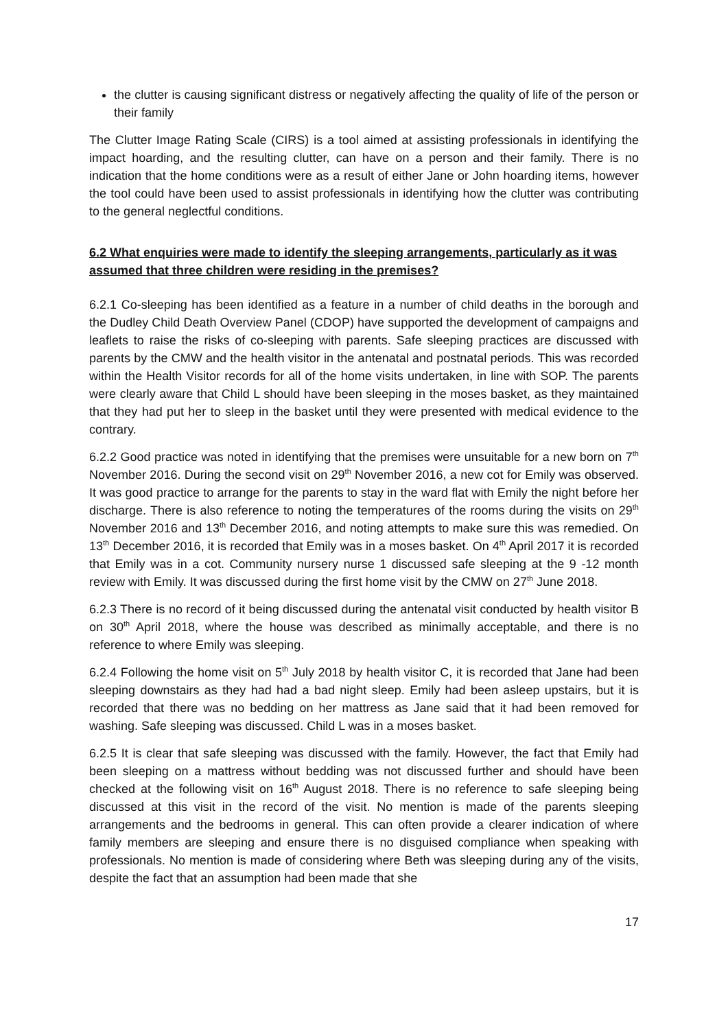the clutter is causing significant distress or negatively affecting the quality of life of the person or their family
The Clutter Image Rating Scale (CIRS) is a tool aimed at assisting professionals in identifying the impact hoarding, and the resulting clutter, can have on a person and their family. There is no indication that the home conditions were as a result of either Jane or John hoarding items, however the tool could have been used to assist professionals in identifying how the clutter was contributing to the general neglectful conditions.
6.2 What enquiries were made to identify the sleeping arrangements, particularly as it was assumed that three children were residing in the premises?
6.2.1 Co-sleeping has been identified as a feature in a number of child deaths in the borough and the Dudley Child Death Overview Panel (CDOP) have supported the development of campaigns and leaflets to raise the risks of co-sleeping with parents. Safe sleeping practices are discussed with parents by the CMW and the health visitor in the antenatal and postnatal periods. This was recorded within the Health Visitor records for all of the home visits undertaken, in line with SOP. The parents were clearly aware that Child L should have been sleeping in the moses basket, as they maintained that they had put her to sleep in the basket until they were presented with medical evidence to the contrary.
6.2.2 Good practice was noted in identifying that the premises were unsuitable for a new born on 7<sup>th</sup> November 2016. During the second visit on 29<sup>th</sup> November 2016, a new cot for Emily was observed. It was good practice to arrange for the parents to stay in the ward flat with Emily the night before her discharge. There is also reference to noting the temperatures of the rooms during the visits on 29<sup>th</sup> November 2016 and 13<sup>th</sup> December 2016, and noting attempts to make sure this was remedied. On 13<sup>th</sup> December 2016, it is recorded that Emily was in a moses basket. On 4<sup>th</sup> April 2017 it is recorded that Emily was in a cot. Community nursery nurse 1 discussed safe sleeping at the 9 -12 month review with Emily. It was discussed during the first home visit by the CMW on 27<sup>th</sup> June 2018.
6.2.3 There is no record of it being discussed during the antenatal visit conducted by health visitor B on 30<sup>th</sup> April 2018, where the house was described as minimally acceptable, and there is no reference to where Emily was sleeping.
6.2.4 Following the home visit on 5<sup>th</sup> July 2018 by health visitor C, it is recorded that Jane had been sleeping downstairs as they had had a bad night sleep. Emily had been asleep upstairs, but it is recorded that there was no bedding on her mattress as Jane said that it had been removed for washing. Safe sleeping was discussed. Child L was in a moses basket.
6.2.5 It is clear that safe sleeping was discussed with the family. However, the fact that Emily had been sleeping on a mattress without bedding was not discussed further and should have been checked at the following visit on 16<sup>th</sup> August 2018. There is no reference to safe sleeping being discussed at this visit in the record of the visit. No mention is made of the parents sleeping arrangements and the bedrooms in general. This can often provide a clearer indication of where family members are sleeping and ensure there is no disguised compliance when speaking with professionals. No mention is made of considering where Beth was sleeping during any of the visits, despite the fact that an assumption had been made that she
17